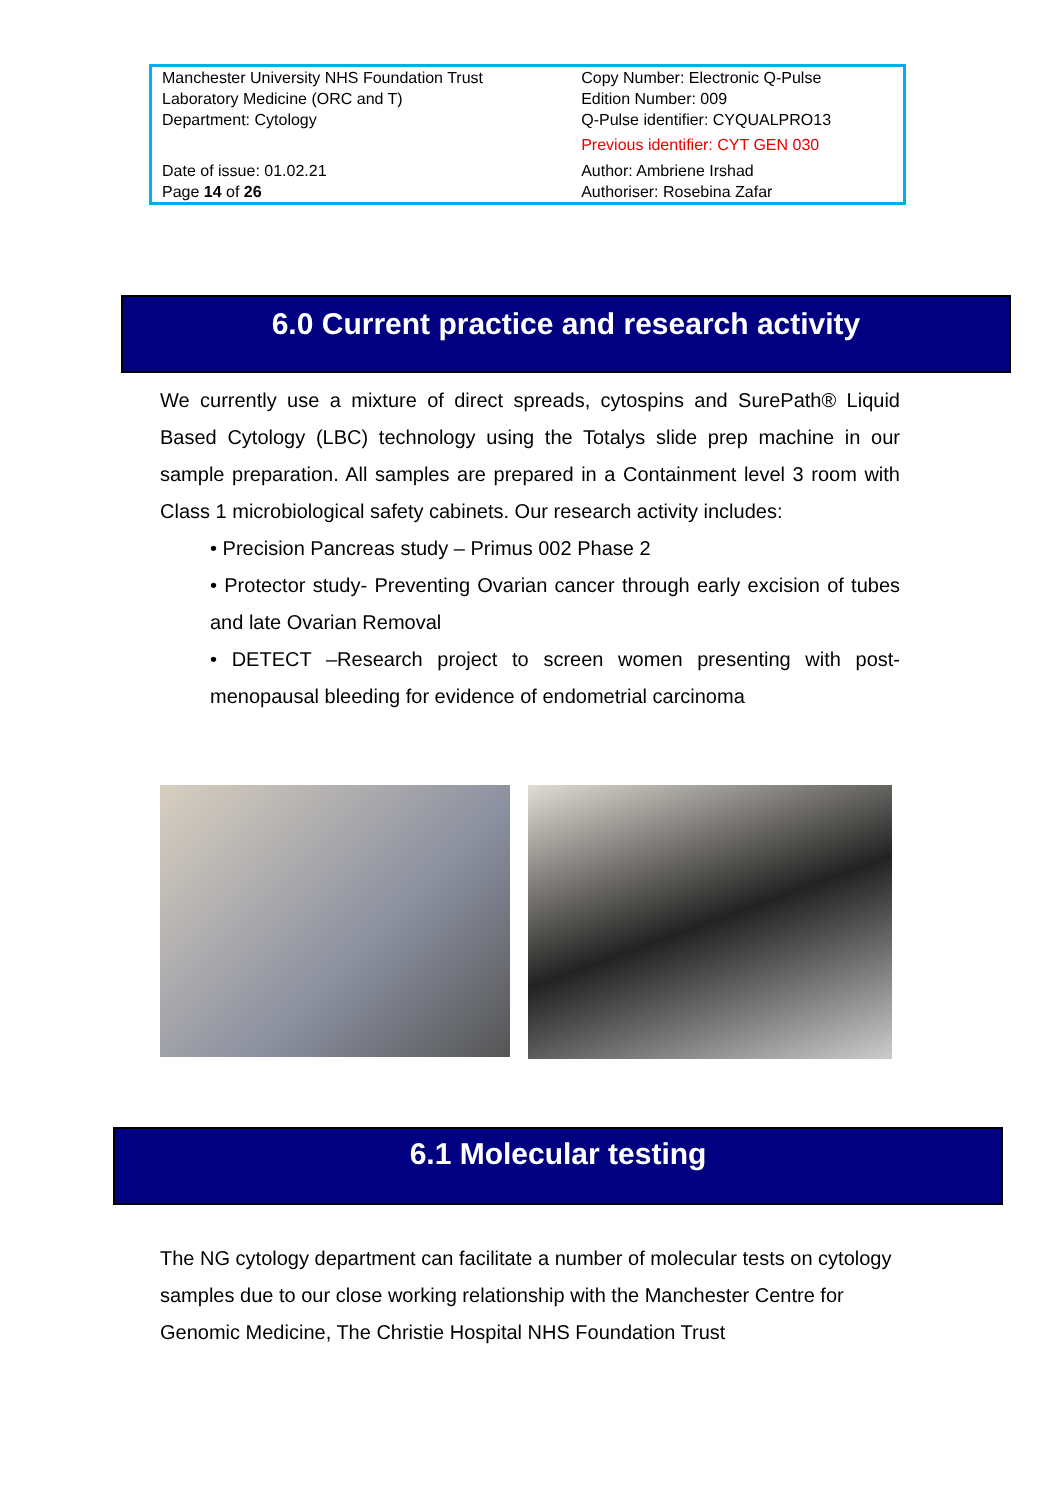| Manchester University NHS Foundation Trust Laboratory Medicine (ORC and T) Department: Cytology | Copy Number: Electronic Q-Pulse Edition Number: 009 Q-Pulse identifier: CYQUALPRO13 Previous identifier: CYT GEN 030 |
| Date of issue: 01.02.21 Page 14 of 26 | Author: Ambriene Irshad Authoriser: Rosebina Zafar |
6.0 Current practice and research activity
We currently use a mixture of direct spreads, cytospins and SurePath® Liquid Based Cytology (LBC) technology using the Totalys slide prep machine in our sample preparation. All samples are prepared in a Containment level 3 room with Class 1 microbiological safety cabinets. Our research activity includes:
• Precision Pancreas study – Primus 002 Phase 2
• Protector study- Preventing Ovarian cancer through early excision of tubes and late Ovarian Removal
• DETECT –Research project to screen women presenting with post-menopausal bleeding for evidence of endometrial carcinoma
6.1 Molecular testing
The NG cytology department can facilitate a number of molecular tests on cytology samples due to our close working relationship with the Manchester Centre for Genomic Medicine, The Christie Hospital NHS Foundation Trust